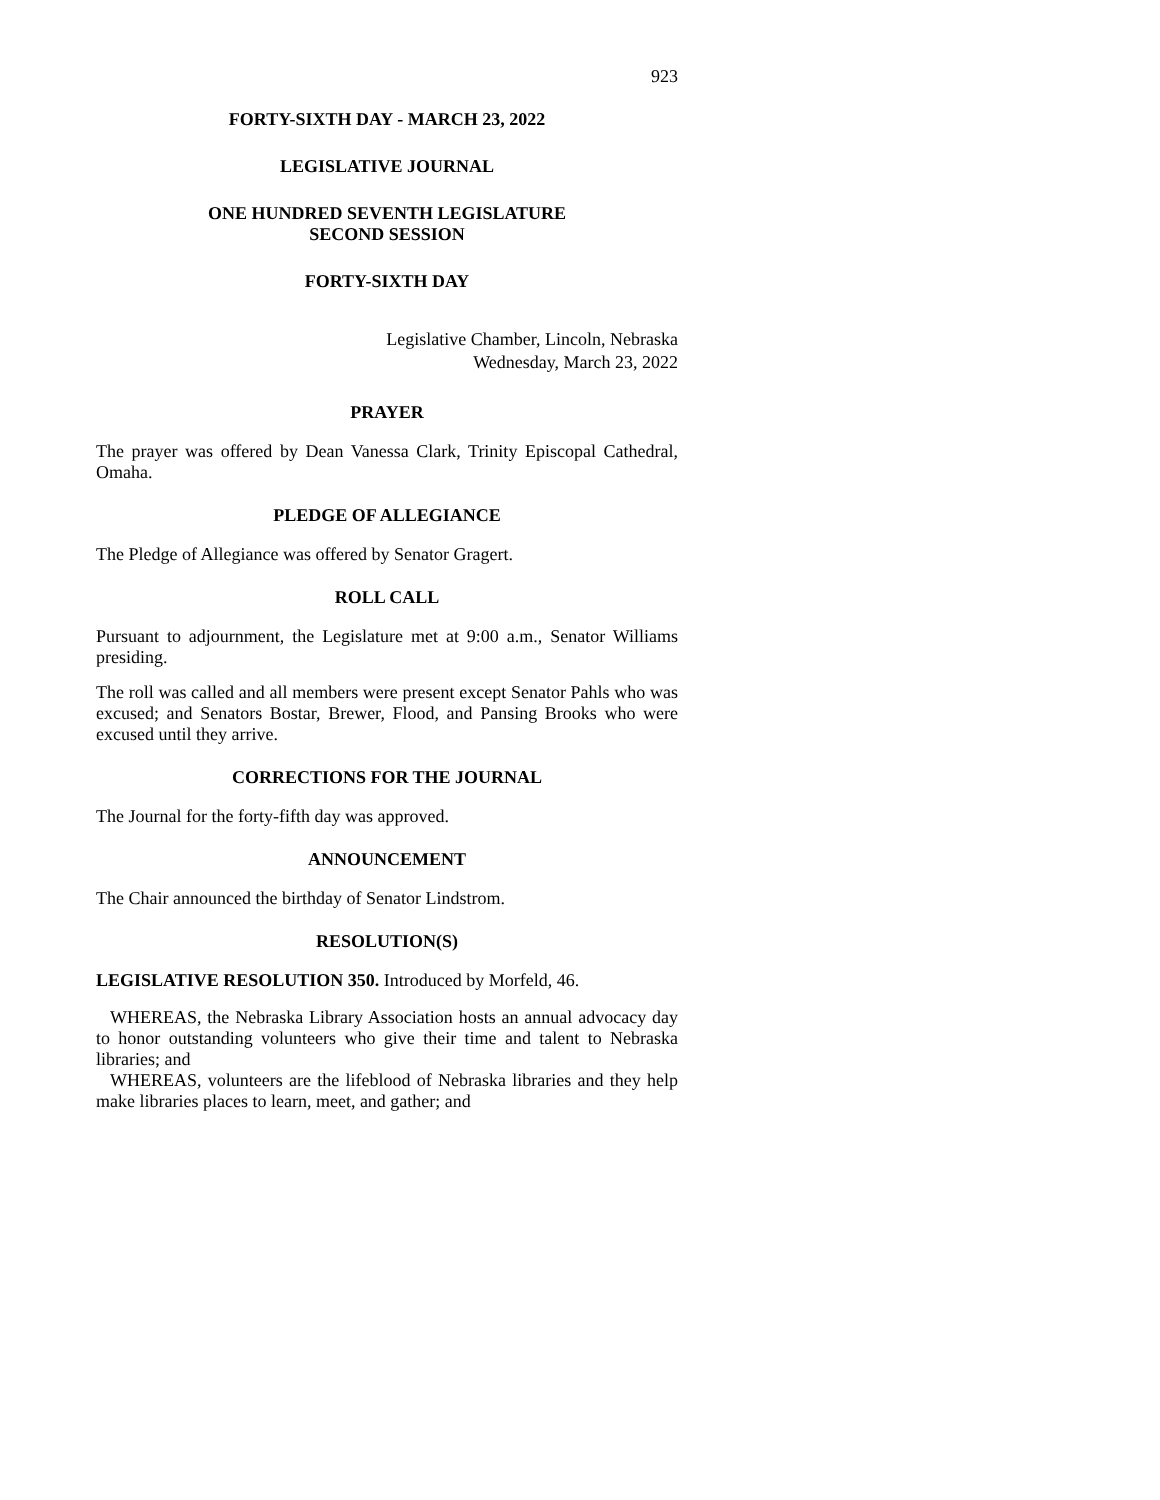923
FORTY-SIXTH DAY - MARCH 23, 2022
LEGISLATIVE JOURNAL
ONE HUNDRED SEVENTH LEGISLATURE
SECOND SESSION
FORTY-SIXTH DAY
Legislative Chamber, Lincoln, Nebraska
Wednesday, March 23, 2022
PRAYER
The prayer was offered by Dean Vanessa Clark, Trinity Episcopal Cathedral, Omaha.
PLEDGE OF ALLEGIANCE
The Pledge of Allegiance was offered by Senator Gragert.
ROLL CALL
Pursuant to adjournment, the Legislature met at 9:00 a.m., Senator Williams presiding.
The roll was called and all members were present except Senator Pahls who was excused; and Senators Bostar, Brewer, Flood, and Pansing Brooks who were excused until they arrive.
CORRECTIONS FOR THE JOURNAL
The Journal for the forty-fifth day was approved.
ANNOUNCEMENT
The Chair announced the birthday of Senator Lindstrom.
RESOLUTION(S)
LEGISLATIVE RESOLUTION 350. Introduced by Morfeld, 46.
WHEREAS, the Nebraska Library Association hosts an annual advocacy day to honor outstanding volunteers who give their time and talent to Nebraska libraries; and
WHEREAS, volunteers are the lifeblood of Nebraska libraries and they help make libraries places to learn, meet, and gather; and